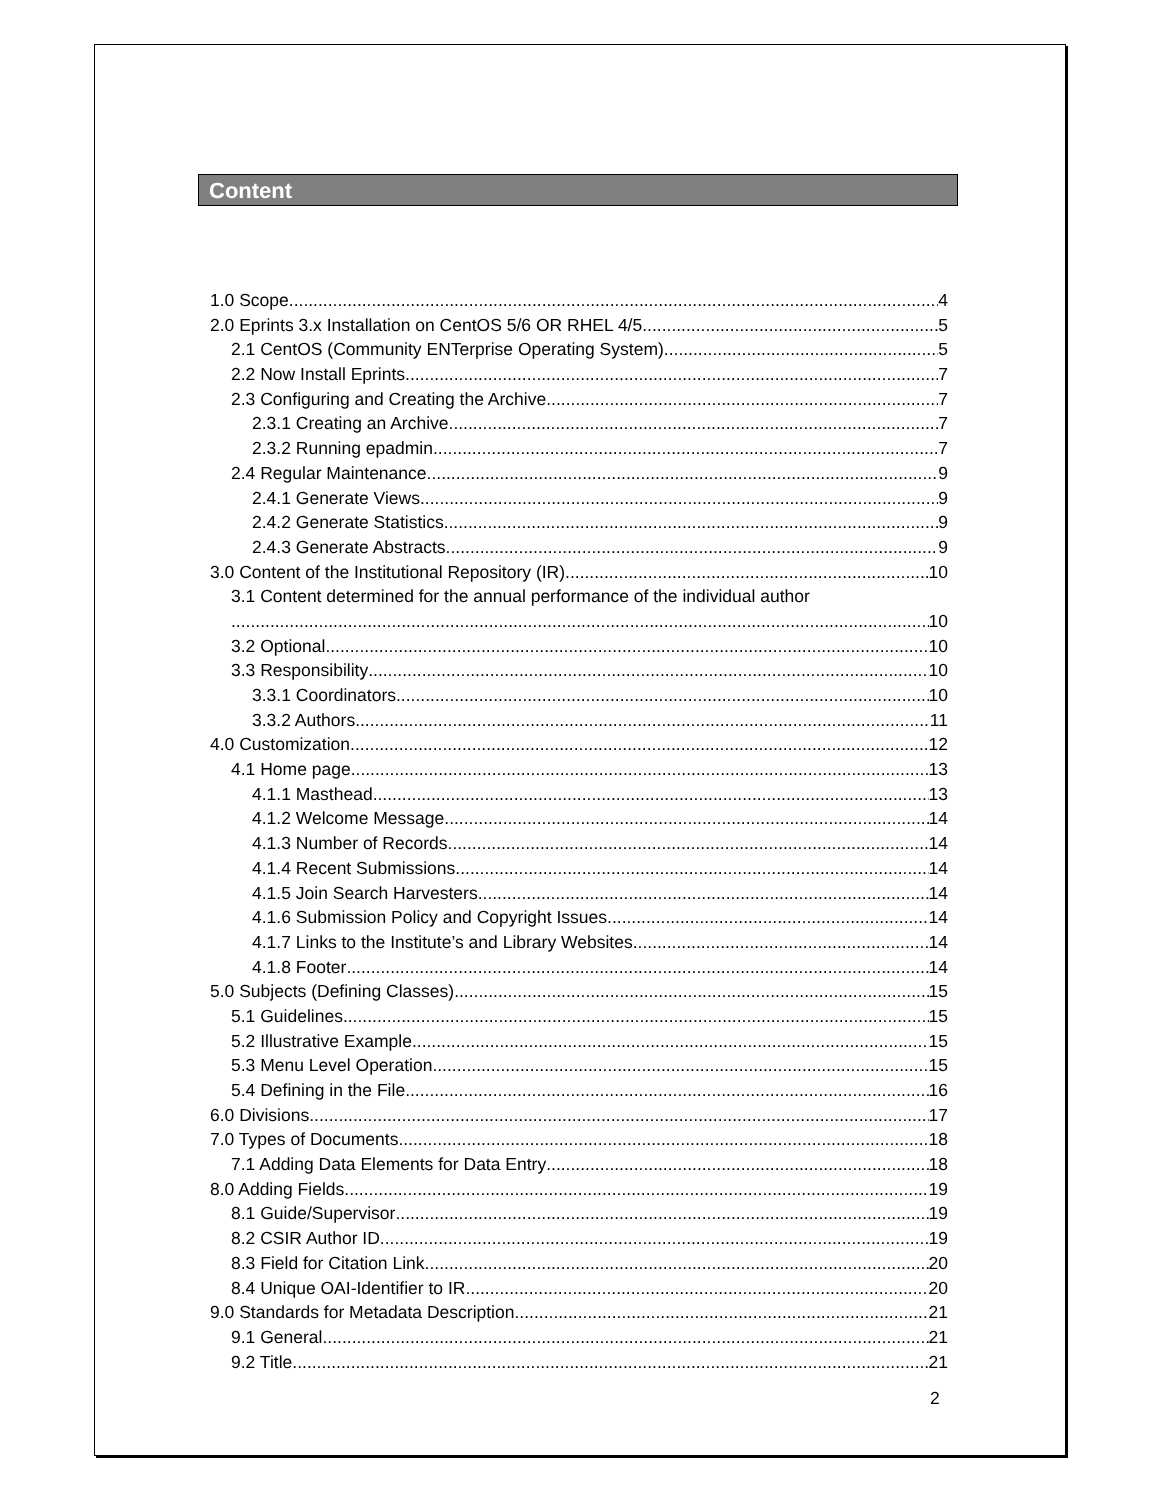Content
1.0 Scope 4
2.0 Eprints 3.x Installation on CentOS 5/6 OR RHEL 4/5 5
2.1 CentOS (Community ENTerprise Operating System) 5
2.2 Now Install Eprints 7
2.3 Configuring and Creating the Archive 7
2.3.1 Creating an Archive 7
2.3.2 Running epadmin 7
2.4 Regular Maintenance 9
2.4.1 Generate Views 9
2.4.2 Generate Statistics 9
2.4.3 Generate Abstracts 9
3.0 Content of the Institutional Repository (IR) 10
3.1 Content determined for the annual performance of the individual author
10
3.2 Optional 10
3.3 Responsibility 10
3.3.1 Coordinators 10
3.3.2 Authors 11
4.0 Customization 12
4.1 Home page 13
4.1.1 Masthead 13
4.1.2 Welcome Message 14
4.1.3 Number of Records 14
4.1.4 Recent Submissions 14
4.1.5 Join Search Harvesters 14
4.1.6 Submission Policy and Copyright Issues 14
4.1.7 Links to the Institute’s and Library Websites 14
4.1.8 Footer 14
5.0 Subjects (Defining Classes) 15
5.1 Guidelines 15
5.2 Illustrative Example 15
5.3 Menu Level Operation 15
5.4 Defining in the File 16
6.0 Divisions 17
7.0 Types of Documents 18
7.1 Adding Data Elements for Data Entry 18
8.0 Adding Fields 19
8.1 Guide/Supervisor 19
8.2 CSIR Author ID 19
8.3 Field for Citation Link 20
8.4 Unique OAI-Identifier to IR 20
9.0 Standards for Metadata Description 21
9.1 General 21
9.2 Title 21
2